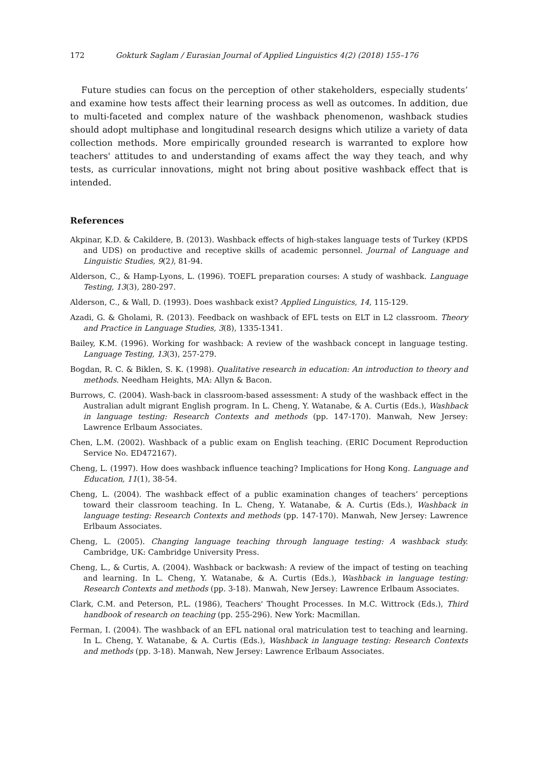172 Gokturk Saglam / Eurasian Journal of Applied Linguistics 4(2) (2018) 155–176
Future studies can focus on the perception of other stakeholders, especially students’ and examine how tests affect their learning process as well as outcomes. In addition, due to multi-faceted and complex nature of the washback phenomenon, washback studies should adopt multiphase and longitudinal research designs which utilize a variety of data collection methods. More empirically grounded research is warranted to explore how teachers' attitudes to and understanding of exams affect the way they teach, and why tests, as curricular innovations, might not bring about positive washback effect that is intended.
References
Akpinar, K.D. & Cakildere, B. (2013). Washback effects of high-stakes language tests of Turkey (KPDS and UDS) on productive and receptive skills of academic personnel. Journal of Language and Linguistic Studies, 9(2), 81-94.
Alderson, C., & Hamp-Lyons, L. (1996). TOEFL preparation courses: A study of washback. Language Testing, 13(3), 280-297.
Alderson, C., & Wall, D. (1993). Does washback exist? Applied Linguistics, 14, 115-129.
Azadi, G. & Gholami, R. (2013). Feedback on washback of EFL tests on ELT in L2 classroom. Theory and Practice in Language Studies, 3(8), 1335-1341.
Bailey, K.M. (1996). Working for washback: A review of the washback concept in language testing. Language Testing, 13(3), 257-279.
Bogdan, R. C. & Biklen, S. K. (1998). Qualitative research in education: An introduction to theory and methods. Needham Heights, MA: Allyn & Bacon.
Burrows, C. (2004). Wash-back in classroom-based assessment: A study of the washback effect in the Australian adult migrant English program. In L. Cheng, Y. Watanabe, & A. Curtis (Eds.), Washback in language testing: Research Contexts and methods (pp. 147-170). Manwah, New Jersey: Lawrence Erlbaum Associates.
Chen, L.M. (2002). Washback of a public exam on English teaching. (ERIC Document Reproduction Service No. ED472167).
Cheng, L. (1997). How does washback influence teaching? Implications for Hong Kong. Language and Education, 11(1), 38-54.
Cheng, L. (2004). The washback effect of a public examination changes of teachers’ perceptions toward their classroom teaching. In L. Cheng, Y. Watanabe, & A. Curtis (Eds.), Washback in language testing: Research Contexts and methods (pp. 147-170). Manwah, New Jersey: Lawrence Erlbaum Associates.
Cheng, L. (2005). Changing language teaching through language testing: A washback study. Cambridge, UK: Cambridge University Press.
Cheng, L., & Curtis, A. (2004). Washback or backwash: A review of the impact of testing on teaching and learning. In L. Cheng, Y. Watanabe, & A. Curtis (Eds.), Washback in language testing: Research Contexts and methods (pp. 3-18). Manwah, New Jersey: Lawrence Erlbaum Associates.
Clark, C.M. and Peterson, P.L. (1986), Teachers' Thought Processes. In M.C. Wittrock (Eds.), Third handbook of research on teaching (pp. 255-296). New York: Macmillan.
Ferman, I. (2004). The washback of an EFL national oral matriculation test to teaching and learning. In L. Cheng, Y. Watanabe, & A. Curtis (Eds.), Washback in language testing: Research Contexts and methods (pp. 3-18). Manwah, New Jersey: Lawrence Erlbaum Associates.